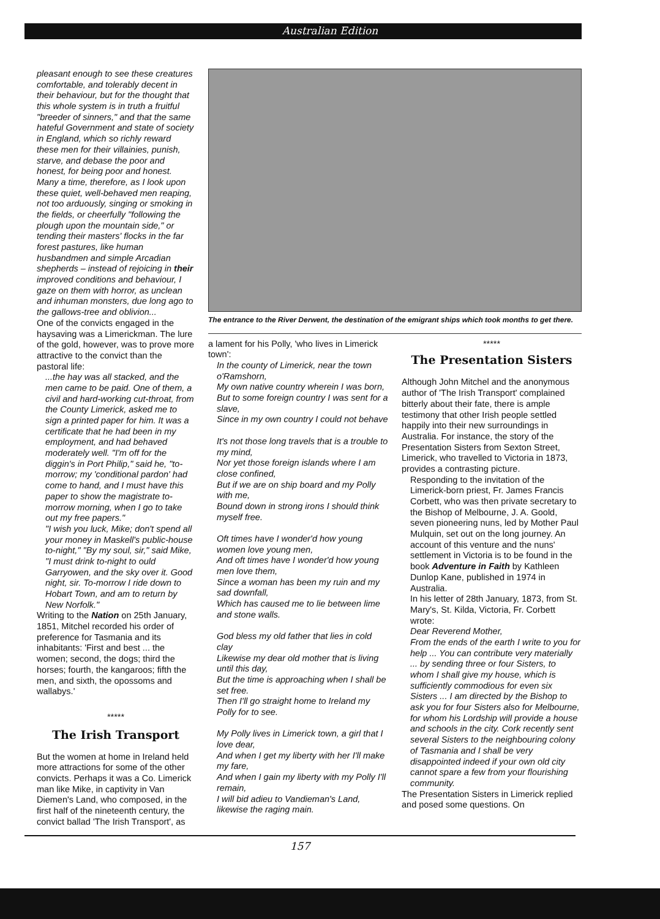Australian Edition
pleasant enough to see these creatures comfortable, and tolerably decent in their behaviour, but for the thought that this whole system is in truth a fruitful "breeder of sinners," and that the same hateful Government and state of society in England, which so richly reward these men for their villainies, punish, starve, and debase the poor and honest, for being poor and honest. Many a time, therefore, as I look upon these quiet, well-behaved men reaping, not too arduously, singing or smoking in the fields, or cheerfully "following the plough upon the mountain side," or tending their masters' flocks in the far forest pastures, like human husbandmen and simple Arcadian shepherds – instead of rejoicing in their improved conditions and behaviour, I gaze on them with horror, as unclean and inhuman monsters, due long ago to the gallows-tree and oblivion...
One of the convicts engaged in the haysaving was a Limerickman. The lure of the gold, however, was to prove more attractive to the convict than the pastoral life:
...the hay was all stacked, and the men came to be paid. One of them, a civil and hard-working cut-throat, from the County Limerick, asked me to sign a printed paper for him. It was a certificate that he had been in my employment, and had behaved moderately well. "I'm off for the diggin's in Port Philip," said he, "to-morrow; my 'conditional pardon' had come to hand, and I must have this paper to show the magistrate to-morrow morning, when I go to take out my free papers."
"I wish you luck, Mike; don't spend all your money in Maskell's public-house to-night," "By my soul, sir," said Mike, "I must drink to-night to ould Garryowen, and the sky over it. Good night, sir. To-morrow I ride down to Hobart Town, and am to return by New Norfolk."
Writing to the Nation on 25th January, 1851, Mitchel recorded his order of preference for Tasmania and its inhabitants: 'First and best ... the women; second, the dogs; third the horses; fourth, the kangaroos; fifth the men, and sixth, the opossoms and wallabys.'
*****
The Irish Transport
But the women at home in Ireland held more attractions for some of the other convicts. Perhaps it was a Co. Limerick man like Mike, in captivity in Van Diemen's Land, who composed, in the first half of the nineteenth century, the convict ballad 'The Irish Transport', as
The entrance to the River Derwent, the destination of the emigrant ships which took months to get there.
a lament for his Polly, 'who lives in Limerick town':
In the county of Limerick, near the town o'Ramshorn,
My own native country wherein I was born,
But to some foreign country I was sent for a slave,
Since in my own country I could not behave
It's not those long travels that is a trouble to my mind,
Nor yet those foreign islands where I am close confined,
But if we are on ship board and my Polly with me,
Bound down in strong irons I should think myself free.
Oft times have I wonder'd how young women love young men,
And oft times have I wonder'd how young men love them,
Since a woman has been my ruin and my sad downfall,
Which has caused me to lie between lime and stone walls.
God bless my old father that lies in cold clay
Likewise my dear old mother that is living until this day,
But the time is approaching when I shall be set free.
Then I'll go straight home to Ireland my Polly for to see.
My Polly lives in Limerick town, a girl that I love dear,
And when I get my liberty with her I'll make my fare,
And when I gain my liberty with my Polly I'll remain,
I will bid adieu to Vandieman's Land, likewise the raging main.
*****
The Presentation Sisters
Although John Mitchel and the anonymous author of 'The Irish Transport' complained bitterly about their fate, there is ample testimony that other Irish people settled happily into their new surroundings in Australia. For instance, the story of the Presentation Sisters from Sexton Street, Limerick, who travelled to Victoria in 1873, provides a contrasting picture.
Responding to the invitation of the Limerick-born priest, Fr. James Francis Corbett, who was then private secretary to the Bishop of Melbourne, J. A. Goold, seven pioneering nuns, led by Mother Paul Mulquin, set out on the long journey. An account of this venture and the nuns' settlement in Victoria is to be found in the book Adventure in Faith by Kathleen Dunlop Kane, published in 1974 in Australia.
In his letter of 28th January, 1873, from St. Mary's, St. Kilda, Victoria, Fr. Corbett wrote:
Dear Reverend Mother,
From the ends of the earth I write to you for help ... You can contribute very materially ... by sending three or four Sisters, to whom I shall give my house, which is sufficiently commodious for even six Sisters ... I am directed by the Bishop to ask you for four Sisters also for Melbourne, for whom his Lordship will provide a house and schools in the city. Cork recently sent several Sisters to the neighbouring colony of Tasmania and I shall be very disappointed indeed if your own old city cannot spare a few from your flourishing community.
The Presentation Sisters in Limerick replied and posed some questions. On
157